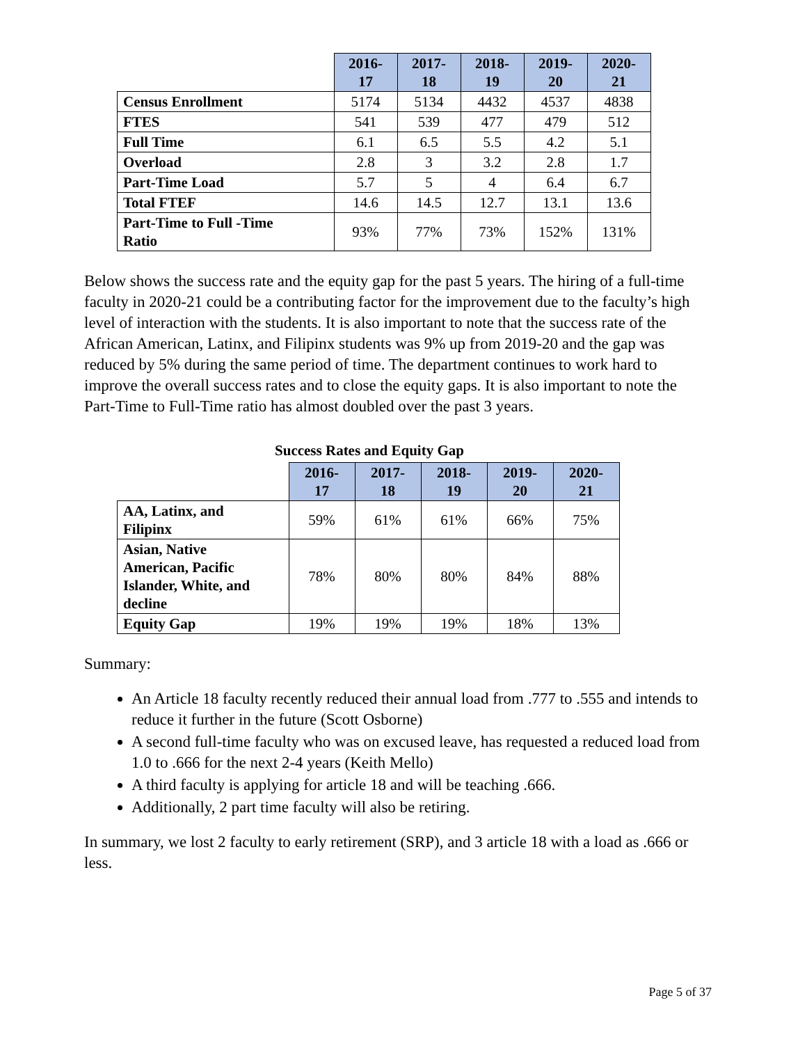| | 2016- 17 | 2017- 18 | 2018- 19 | 2019- 20 | 2020- 21 |
| --- | --- | --- | --- | --- | --- |
| Census Enrollment | 5174 | 5134 | 4432 | 4537 | 4838 |
| FTES | 541 | 539 | 477 | 479 | 512 |
| Full Time | 6.1 | 6.5 | 5.5 | 4.2 | 5.1 |
| Overload | 2.8 | 3 | 3.2 | 2.8 | 1.7 |
| Part-Time Load | 5.7 | 5 | 4 | 6.4 | 6.7 |
| Total FTEF | 14.6 | 14.5 | 12.7 | 13.1 | 13.6 |
| Part-Time to Full -Time Ratio | 93% | 77% | 73% | 152% | 131% |
Below shows the success rate and the equity gap for the past 5 years. The hiring of a full-time faculty in 2020-21 could be a contributing factor for the improvement due to the faculty’s high level of interaction with the students. It is also important to note that the success rate of the African American, Latinx, and Filipinx students was 9% up from 2019-20 and the gap was reduced by 5% during the same period of time. The department continues to work hard to improve the overall success rates and to close the equity gaps. It is also important to note the Part-Time to Full-Time ratio has almost doubled over the past 3 years.
Success Rates and Equity Gap
| | 2016- 17 | 2017- 18 | 2018- 19 | 2019- 20 | 2020- 21 |
| --- | --- | --- | --- | --- | --- |
| AA, Latinx, and Filipinx | 59% | 61% | 61% | 66% | 75% |
| Asian, Native American, Pacific Islander, White, and decline | 78% | 80% | 80% | 84% | 88% |
| Equity Gap | 19% | 19% | 19% | 18% | 13% |
Summary:
An Article 18 faculty recently reduced their annual load from .777 to .555 and intends to reduce it further in the future (Scott Osborne)
A second full-time faculty who was on excused leave, has requested a reduced load from 1.0 to .666 for the next 2-4 years (Keith Mello)
A third faculty is applying for article 18 and will be teaching .666.
Additionally, 2 part time faculty will also be retiring.
In summary, we lost 2 faculty to early retirement (SRP), and 3 article 18 with a load as .666 or less.
Page 5 of 37